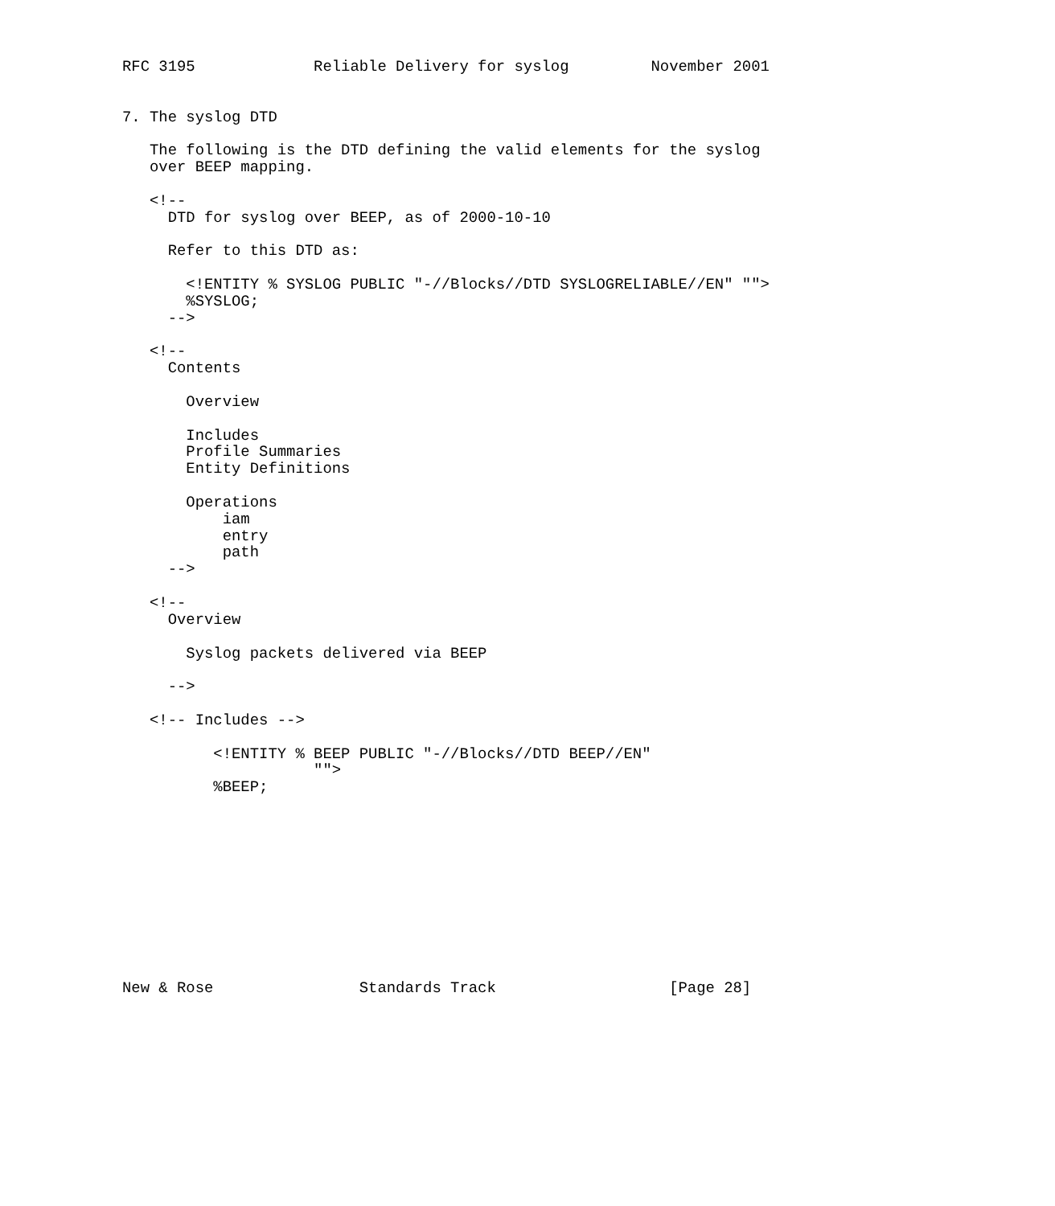RFC 3195             Reliable Delivery for syslog         November 2001


7. The syslog DTD

   The following is the DTD defining the valid elements for the syslog
   over BEEP mapping.

   <!--
     DTD for syslog over BEEP, as of 2000-10-10

     Refer to this DTD as:

       <!ENTITY % SYSLOG PUBLIC "-//Blocks//DTD SYSLOGRELIABLE//EN" "">
       %SYSLOG;
     -->

   <!--
     Contents

       Overview

       Includes
       Profile Summaries
       Entity Definitions

       Operations
           iam
           entry
           path
     -->

   <!--
     Overview

       Syslog packets delivered via BEEP

     -->

   <!-- Includes -->

          <!ENTITY % BEEP PUBLIC "-//Blocks//DTD BEEP//EN"
                     "">
          %BEEP;











New & Rose                Standards Track                   [Page 28]